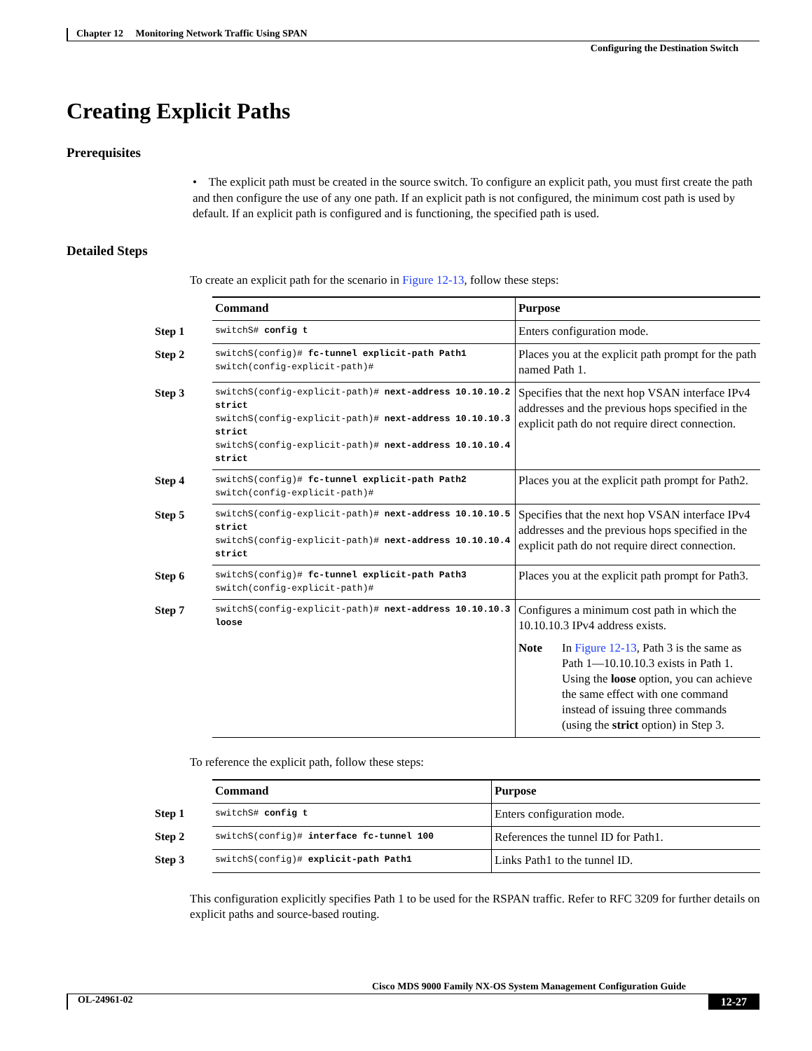Chapter 12 Monitoring Network Traffic Using SPAN
Configuring the Destination Switch
Creating Explicit Paths
Prerequisites
• The explicit path must be created in the source switch. To configure an explicit path, you must first create the path and then configure the use of any one path. If an explicit path is not configured, the minimum cost path is used by default. If an explicit path is configured and is functioning, the specified path is used.
Detailed Steps
To create an explicit path for the scenario in Figure 12-13, follow these steps:
| | Command | Purpose |
| --- | --- | --- |
| Step 1 | switchS# config t | Enters configuration mode. |
| Step 2 | switchS(config)# fc-tunnel explicit-path Path1 switch(config-explicit-path)# | Places you at the explicit path prompt for the path named Path 1. |
| Step 3 | switchS(config-explicit-path)# next-address 10.10.10.2 strict switchS(config-explicit-path)# next-address 10.10.10.3 strict switchS(config-explicit-path)# next-address 10.10.10.4 strict | Specifies that the next hop VSAN interface IPv4 addresses and the previous hops specified in the explicit path do not require direct connection. |
| Step 4 | switchS(config)# fc-tunnel explicit-path Path2 switch(config-explicit-path)# | Places you at the explicit path prompt for Path2. |
| Step 5 | switchS(config-explicit-path)# next-address 10.10.10.5 strict switchS(config-explicit-path)# next-address 10.10.10.4 strict | Specifies that the next hop VSAN interface IPv4 addresses and the previous hops specified in the explicit path do not require direct connection. |
| Step 6 | switchS(config)# fc-tunnel explicit-path Path3 switch(config-explicit-path)# | Places you at the explicit path prompt for Path3. |
| Step 7 | switchS(config-explicit-path)# next-address 10.10.10.3 loose | Configures a minimum cost path in which the 10.10.10.3 IPv4 address exists. Note In Figure 12-13 , Path 3 is the same as Path 1—10.10.10.3 exists in Path 1. Using the loose option, you can achieve the same effect with one command instead of issuing three commands (using the strict option) in Step 3. |
To reference the explicit path, follow these steps:
| | Command | Purpose |
| --- | --- | --- |
| Step 1 | switchS# config t | Enters configuration mode. |
| Step 2 | switchS(config)# interface fc-tunnel 100 | References the tunnel ID for Path1. |
| Step 3 | switchS(config)# explicit-path Path1 | Links Path1 to the tunnel ID. |
This configuration explicitly specifies Path 1 to be used for the RSPAN traffic. Refer to RFC 3209 for further details on explicit paths and source-based routing.
Cisco MDS 9000 Family NX-OS System Management Configuration Guide
OL-24961-02 12-27